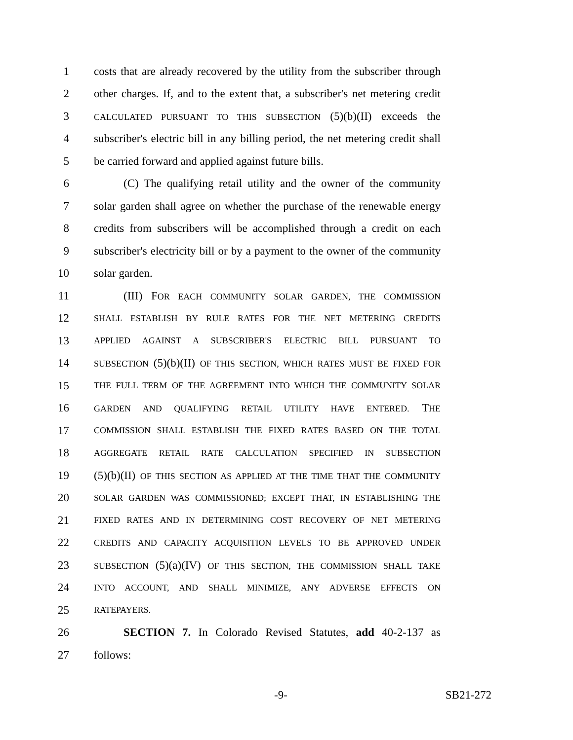1 costs that are already recovered by the utility from the subscriber through
2 other charges. If, and to the extent that, a subscriber's net metering credit
3 CALCULATED PURSUANT TO THIS SUBSECTION (5)(b)(II) exceeds the
4 subscriber's electric bill in any billing period, the net metering credit shall
5 be carried forward and applied against future bills.
6 (C) The qualifying retail utility and the owner of the community
7 solar garden shall agree on whether the purchase of the renewable energy
8 credits from subscribers will be accomplished through a credit on each
9 subscriber's electricity bill or by a payment to the owner of the community
10 solar garden.
11 (III) FOR EACH COMMUNITY SOLAR GARDEN, THE COMMISSION
12 SHALL ESTABLISH BY RULE RATES FOR THE NET METERING CREDITS
13 APPLIED AGAINST A SUBSCRIBER'S ELECTRIC BILL PURSUANT TO
14 SUBSECTION (5)(b)(II) OF THIS SECTION, WHICH RATES MUST BE FIXED FOR
15 THE FULL TERM OF THE AGREEMENT INTO WHICH THE COMMUNITY SOLAR
16 GARDEN AND QUALIFYING RETAIL UTILITY HAVE ENTERED. THE
17 COMMISSION SHALL ESTABLISH THE FIXED RATES BASED ON THE TOTAL
18 AGGREGATE RETAIL RATE CALCULATION SPECIFIED IN SUBSECTION
19 (5)(b)(II) OF THIS SECTION AS APPLIED AT THE TIME THAT THE COMMUNITY
20 SOLAR GARDEN WAS COMMISSIONED; EXCEPT THAT, IN ESTABLISHING THE
21 FIXED RATES AND IN DETERMINING COST RECOVERY OF NET METERING
22 CREDITS AND CAPACITY ACQUISITION LEVELS TO BE APPROVED UNDER
23 SUBSECTION (5)(a)(IV) OF THIS SECTION, THE COMMISSION SHALL TAKE
24 INTO ACCOUNT, AND SHALL MINIMIZE, ANY ADVERSE EFFECTS ON
25 RATEPAYERS.
26 SECTION 7. In Colorado Revised Statutes, add 40-2-137 as
27 follows:
-9- SB21-272